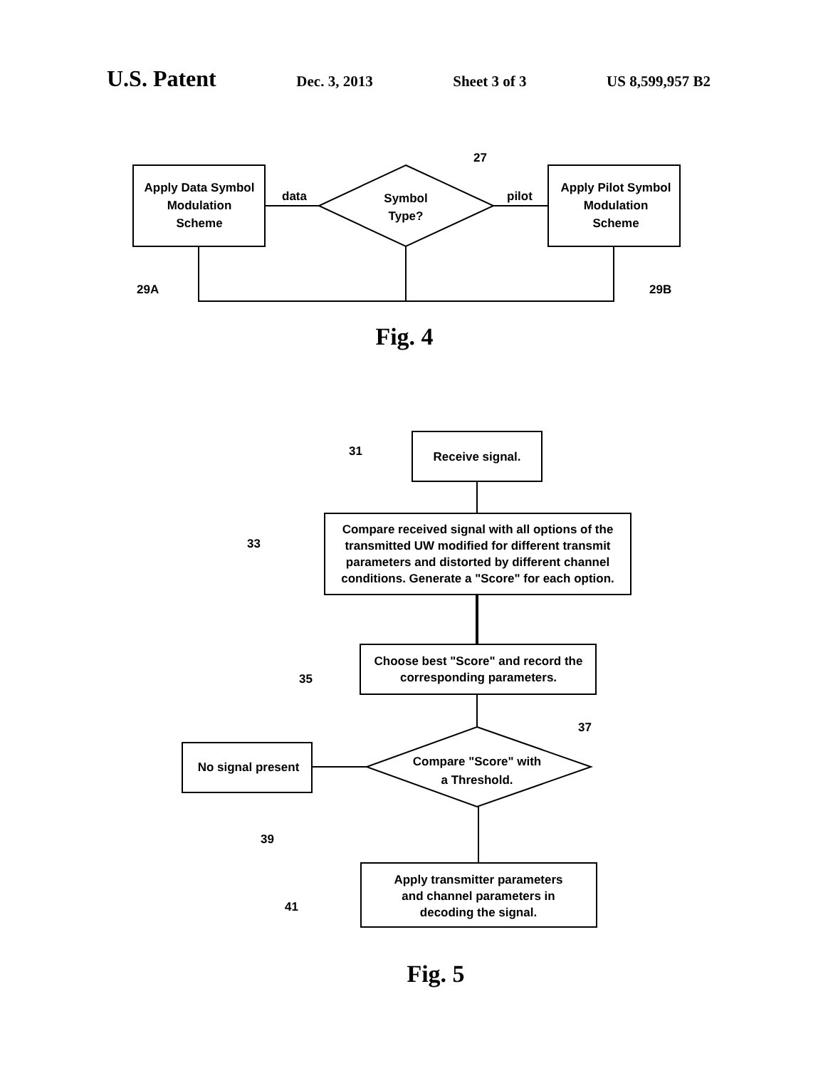U.S. Patent Dec. 3, 2013 Sheet 3 of 3 US 8,599,957 B2
Apply Data Symbol
Modulation
Scheme
Apply Pilot Symbol
Modulation
Scheme
Symbol
Type?
data
pilot
27
29A
29B
Fig. 4
Receive signal.
31
Compare received signal with all options of the
transmitted UW modified for different transmit
parameters and distorted by different channel
conditions. Generate a "Score" for each option.
33
Choose best "Score" and record the
corresponding parameters.
35
Compare "Score" with
a Threshold.
37
No signal present
39
Apply transmitter parameters
and channel parameters in
decoding the signal.
41
Fig. 5